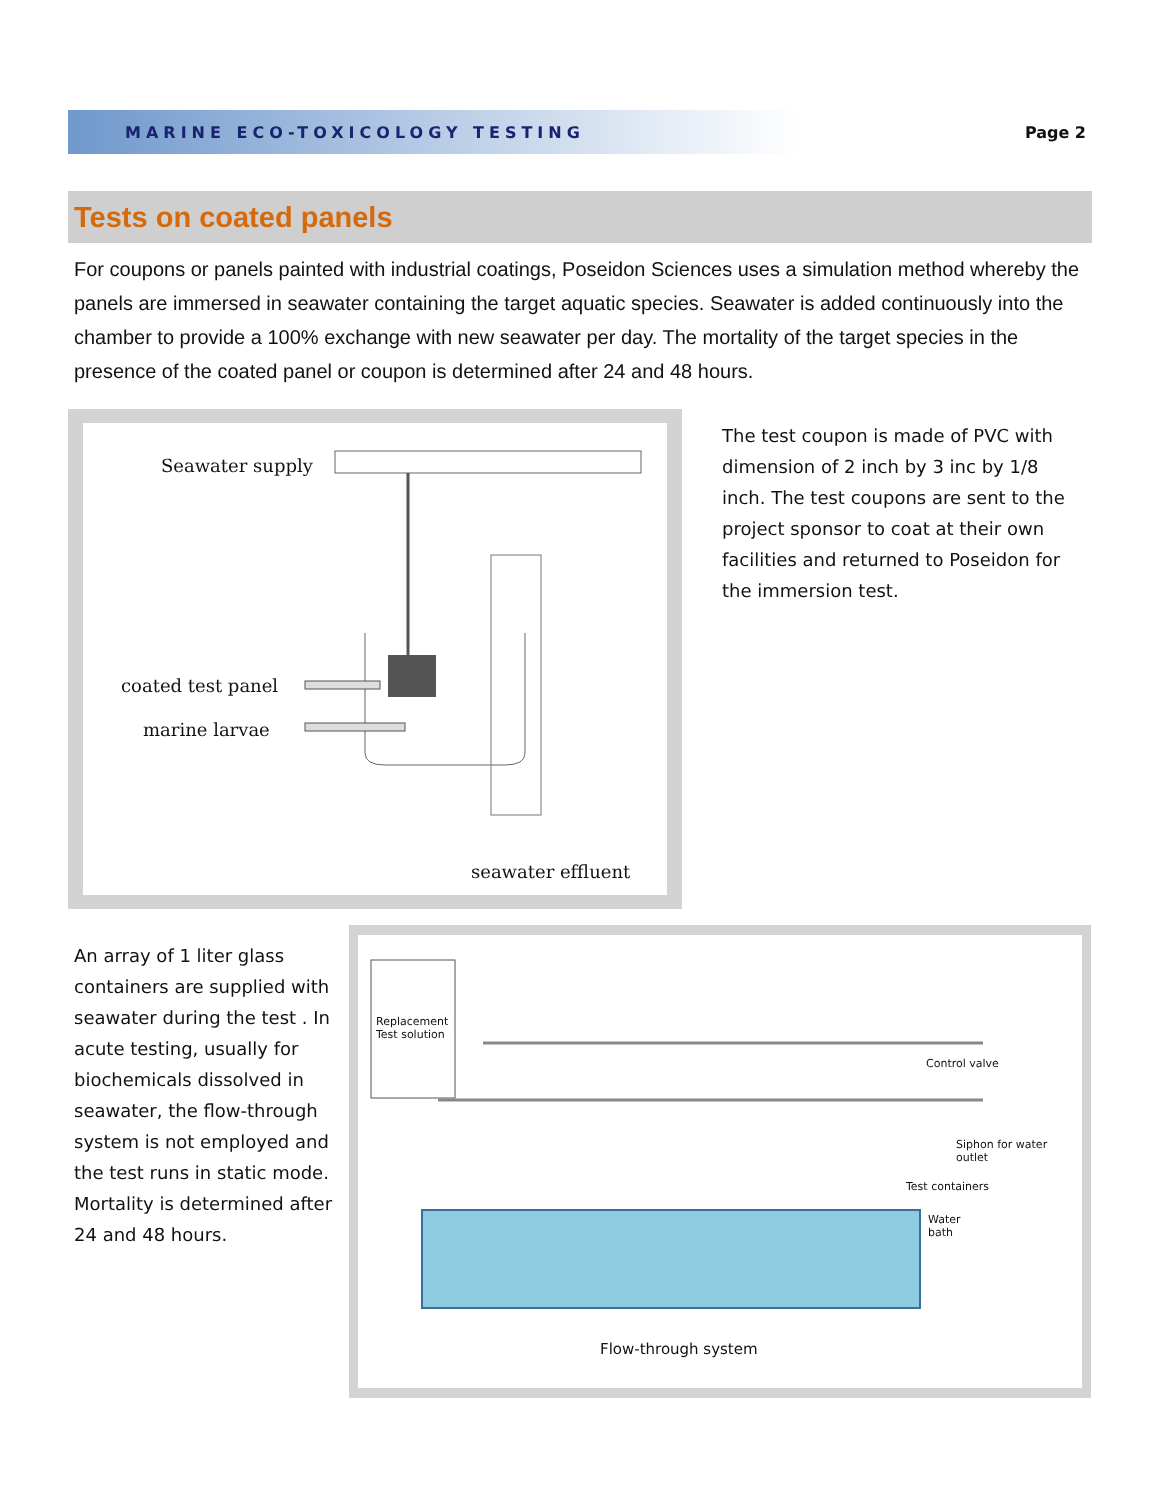MARINE ECO-TOXICOLOGY TESTING
Page 2
Tests on coated panels
For coupons or panels painted with industrial coatings, Poseidon Sciences uses a simulation method whereby the panels are immersed in seawater containing the target aquatic species. Seawater is added continuously into the chamber to provide a 100% exchange with new seawater per day. The mortality of the target species in the presence of the coated panel or coupon is determined after 24 and 48 hours.
Seawater supply
coated test panel
marine larvae
seawater effluent
The test coupon is made of PVC with dimension of 2 inch by 3 inc by 1/8 inch. The test coupons are sent to the project sponsor to coat at their own facilities and returned to Poseidon for the immersion test.
An array of 1 liter glass containers are supplied with seawater during the test . In acute testing, usually for biochemicals dissolved in seawater, the flow-through system is not employed and the test runs in static mode. Mortality is determined after 24 and 48 hours.
Replacement
Test solution
Control valve
Siphon for water outlet
Test containers
Water
bath
Flow-through system